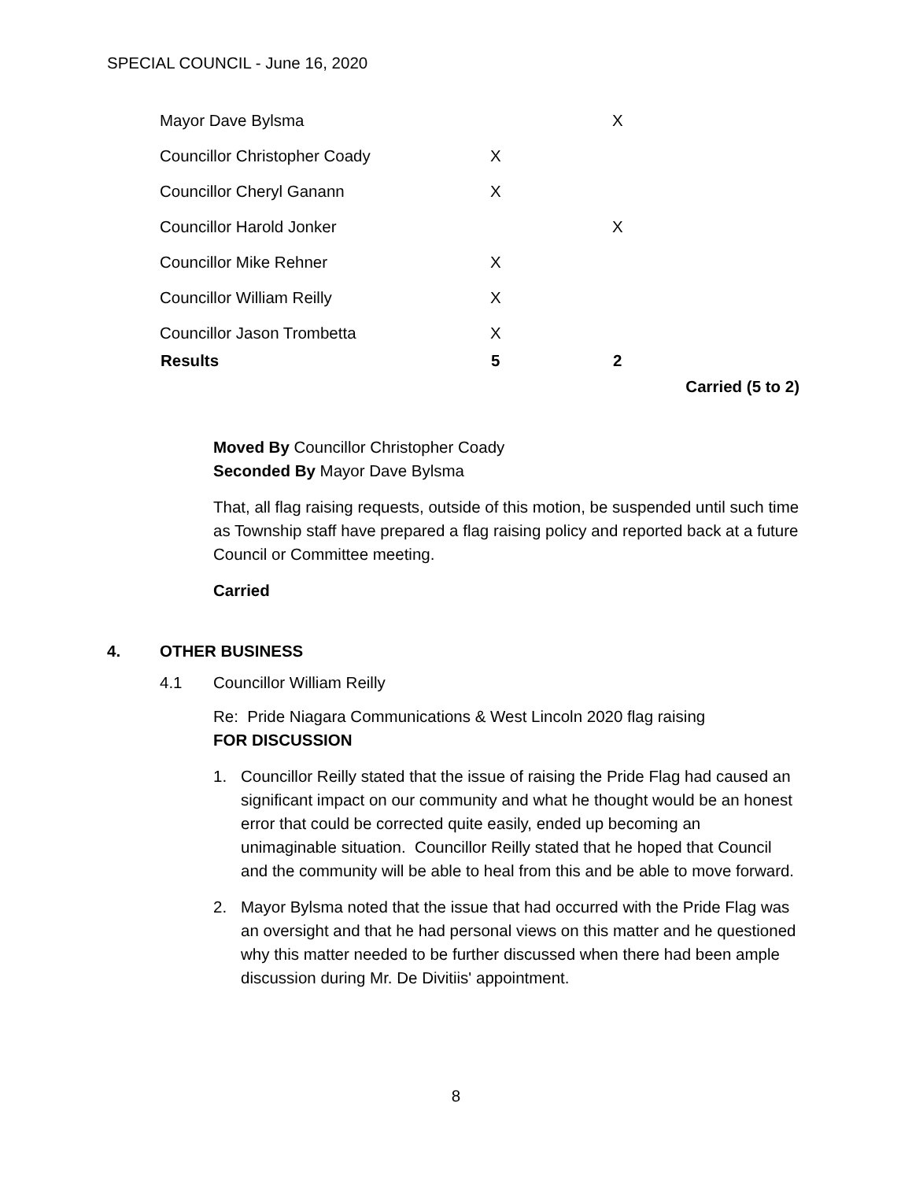SPECIAL COUNCIL - June 16, 2020
| Mayor Dave Bylsma | | X |
| Councillor Christopher Coady | X | |
| Councillor Cheryl Ganann | X | |
| Councillor Harold Jonker | | X |
| Councillor Mike Rehner | X | |
| Councillor William Reilly | X | |
| Councillor Jason Trombetta | X | |
| Results | 5 | 2 |
Carried (5 to 2)
Moved By Councillor Christopher Coady
Seconded By Mayor Dave Bylsma
That, all flag raising requests, outside of this motion, be suspended until such time as Township staff have prepared a flag raising policy and reported back at a future Council or Committee meeting.
Carried
4. OTHER BUSINESS
4.1 Councillor William Reilly
Re: Pride Niagara Communications & West Lincoln 2020 flag raising
FOR DISCUSSION
1. Councillor Reilly stated that the issue of raising the Pride Flag had caused an significant impact on our community and what he thought would be an honest error that could be corrected quite easily, ended up becoming an unimaginable situation. Councillor Reilly stated that he hoped that Council and the community will be able to heal from this and be able to move forward.
2. Mayor Bylsma noted that the issue that had occurred with the Pride Flag was an oversight and that he had personal views on this matter and he questioned why this matter needed to be further discussed when there had been ample discussion during Mr. De Divitiis' appointment.
8